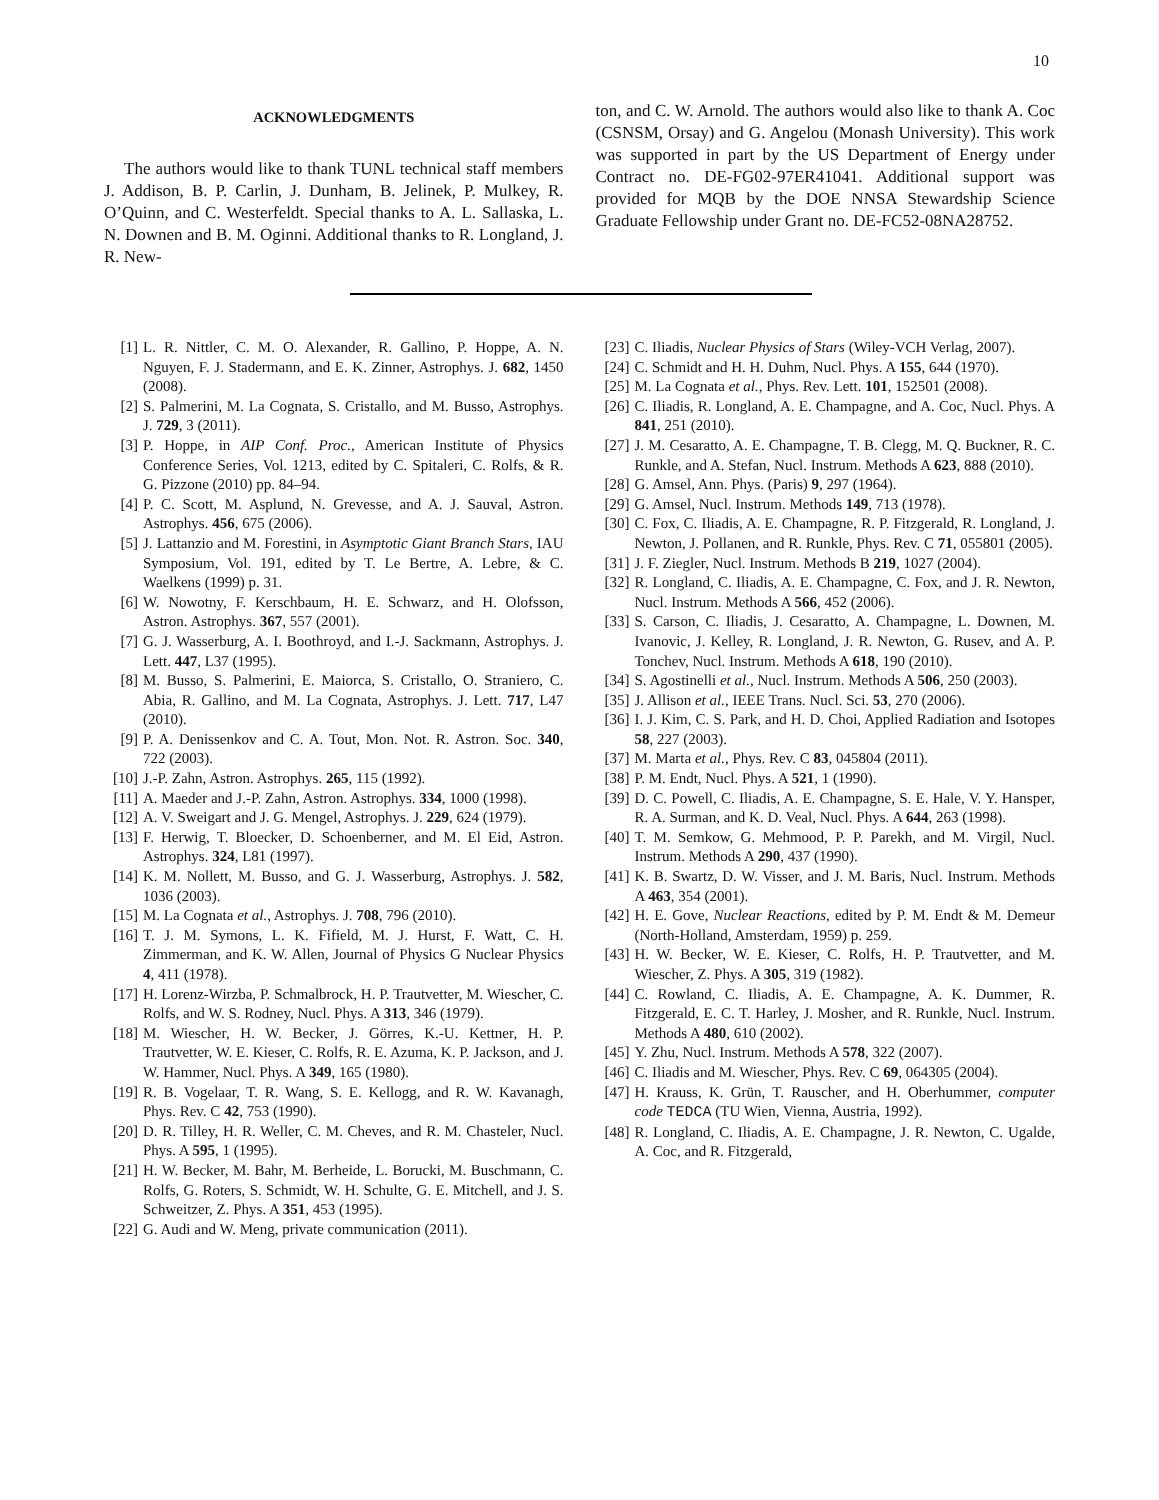10
ACKNOWLEDGMENTS
The authors would like to thank TUNL technical staff members J. Addison, B. P. Carlin, J. Dunham, B. Jelinek, P. Mulkey, R. O’Quinn, and C. Westerfeldt. Special thanks to A. L. Sallaska, L. N. Downen and B. M. Oginni. Additional thanks to R. Longland, J. R. New-
ton, and C. W. Arnold. The authors would also like to thank A. Coc (CSNSM, Orsay) and G. Angelou (Monash University). This work was supported in part by the US Department of Energy under Contract no. DE-FG02-97ER41041. Additional support was provided for MQB by the DOE NNSA Stewardship Science Graduate Fellowship under Grant no. DE-FC52-08NA28752.
[1] L. R. Nittler, C. M. O. Alexander, R. Gallino, P. Hoppe, A. N. Nguyen, F. J. Stadermann, and E. K. Zinner, Astrophys. J. 682, 1450 (2008).
[2] S. Palmerini, M. La Cognata, S. Cristallo, and M. Busso, Astrophys. J. 729, 3 (2011).
[3] P. Hoppe, in AIP Conf. Proc., American Institute of Physics Conference Series, Vol. 1213, edited by C. Spitaleri, C. Rolfs, & R. G. Pizzone (2010) pp. 84–94.
[4] P. C. Scott, M. Asplund, N. Grevesse, and A. J. Sauval, Astron. Astrophys. 456, 675 (2006).
[5] J. Lattanzio and M. Forestini, in Asymptotic Giant Branch Stars, IAU Symposium, Vol. 191, edited by T. Le Bertre, A. Lebre, & C. Waelkens (1999) p. 31.
[6] W. Nowotny, F. Kerschbaum, H. E. Schwarz, and H. Olofsson, Astron. Astrophys. 367, 557 (2001).
[7] G. J. Wasserburg, A. I. Boothroyd, and I.-J. Sackmann, Astrophys. J. Lett. 447, L37 (1995).
[8] M. Busso, S. Palmerini, E. Maiorca, S. Cristallo, O. Straniero, C. Abia, R. Gallino, and M. La Cognata, Astrophys. J. Lett. 717, L47 (2010).
[9] P. A. Denissenkov and C. A. Tout, Mon. Not. R. Astron. Soc. 340, 722 (2003).
[10] J.-P. Zahn, Astron. Astrophys. 265, 115 (1992).
[11] A. Maeder and J.-P. Zahn, Astron. Astrophys. 334, 1000 (1998).
[12] A. V. Sweigart and J. G. Mengel, Astrophys. J. 229, 624 (1979).
[13] F. Herwig, T. Bloecker, D. Schoenberner, and M. El Eid, Astron. Astrophys. 324, L81 (1997).
[14] K. M. Nollett, M. Busso, and G. J. Wasserburg, Astrophys. J. 582, 1036 (2003).
[15] M. La Cognata et al., Astrophys. J. 708, 796 (2010).
[16] T. J. M. Symons, L. K. Fifield, M. J. Hurst, F. Watt, C. H. Zimmerman, and K. W. Allen, Journal of Physics G Nuclear Physics 4, 411 (1978).
[17] H. Lorenz-Wirzba, P. Schmalbrock, H. P. Trautvetter, M. Wiescher, C. Rolfs, and W. S. Rodney, Nucl. Phys. A 313, 346 (1979).
[18] M. Wiescher, H. W. Becker, J. Görres, K.-U. Kettner, H. P. Trautvetter, W. E. Kieser, C. Rolfs, R. E. Azuma, K. P. Jackson, and J. W. Hammer, Nucl. Phys. A 349, 165 (1980).
[19] R. B. Vogelaar, T. R. Wang, S. E. Kellogg, and R. W. Kavanagh, Phys. Rev. C 42, 753 (1990).
[20] D. R. Tilley, H. R. Weller, C. M. Cheves, and R. M. Chasteler, Nucl. Phys. A 595, 1 (1995).
[21] H. W. Becker, M. Bahr, M. Berheide, L. Borucki, M. Buschmann, C. Rolfs, G. Roters, S. Schmidt, W. H. Schulte, G. E. Mitchell, and J. S. Schweitzer, Z. Phys. A 351, 453 (1995).
[22] G. Audi and W. Meng, private communication (2011).
[23] C. Iliadis, Nuclear Physics of Stars (Wiley-VCH Verlag, 2007).
[24] C. Schmidt and H. H. Duhm, Nucl. Phys. A 155, 644 (1970).
[25] M. La Cognata et al., Phys. Rev. Lett. 101, 152501 (2008).
[26] C. Iliadis, R. Longland, A. E. Champagne, and A. Coc, Nucl. Phys. A 841, 251 (2010).
[27] J. M. Cesaratto, A. E. Champagne, T. B. Clegg, M. Q. Buckner, R. C. Runkle, and A. Stefan, Nucl. Instrum. Methods A 623, 888 (2010).
[28] G. Amsel, Ann. Phys. (Paris) 9, 297 (1964).
[29] G. Amsel, Nucl. Instrum. Methods 149, 713 (1978).
[30] C. Fox, C. Iliadis, A. E. Champagne, R. P. Fitzgerald, R. Longland, J. Newton, J. Pollanen, and R. Runkle, Phys. Rev. C 71, 055801 (2005).
[31] J. F. Ziegler, Nucl. Instrum. Methods B 219, 1027 (2004).
[32] R. Longland, C. Iliadis, A. E. Champagne, C. Fox, and J. R. Newton, Nucl. Instrum. Methods A 566, 452 (2006).
[33] S. Carson, C. Iliadis, J. Cesaratto, A. Champagne, L. Downen, M. Ivanovic, J. Kelley, R. Longland, J. R. Newton, G. Rusev, and A. P. Tonchev, Nucl. Instrum. Methods A 618, 190 (2010).
[34] S. Agostinelli et al., Nucl. Instrum. Methods A 506, 250 (2003).
[35] J. Allison et al., IEEE Trans. Nucl. Sci. 53, 270 (2006).
[36] I. J. Kim, C. S. Park, and H. D. Choi, Applied Radiation and Isotopes 58, 227 (2003).
[37] M. Marta et al., Phys. Rev. C 83, 045804 (2011).
[38] P. M. Endt, Nucl. Phys. A 521, 1 (1990).
[39] D. C. Powell, C. Iliadis, A. E. Champagne, S. E. Hale, V. Y. Hansper, R. A. Surman, and K. D. Veal, Nucl. Phys. A 644, 263 (1998).
[40] T. M. Semkow, G. Mehmood, P. P. Parekh, and M. Virgil, Nucl. Instrum. Methods A 290, 437 (1990).
[41] K. B. Swartz, D. W. Visser, and J. M. Baris, Nucl. Instrum. Methods A 463, 354 (2001).
[42] H. E. Gove, Nuclear Reactions, edited by P. M. Endt & M. Demeur (North-Holland, Amsterdam, 1959) p. 259.
[43] H. W. Becker, W. E. Kieser, C. Rolfs, H. P. Trautvetter, and M. Wiescher, Z. Phys. A 305, 319 (1982).
[44] C. Rowland, C. Iliadis, A. E. Champagne, A. K. Dummer, R. Fitzgerald, E. C. T. Harley, J. Mosher, and R. Runkle, Nucl. Instrum. Methods A 480, 610 (2002).
[45] Y. Zhu, Nucl. Instrum. Methods A 578, 322 (2007).
[46] C. Iliadis and M. Wiescher, Phys. Rev. C 69, 064305 (2004).
[47] H. Krauss, K. Grün, T. Rauscher, and H. Oberhummer, computer code TEDCA (TU Wien, Vienna, Austria, 1992).
[48] R. Longland, C. Iliadis, A. E. Champagne, J. R. Newton, C. Ugalde, A. Coc, and R. Fitzgerald,